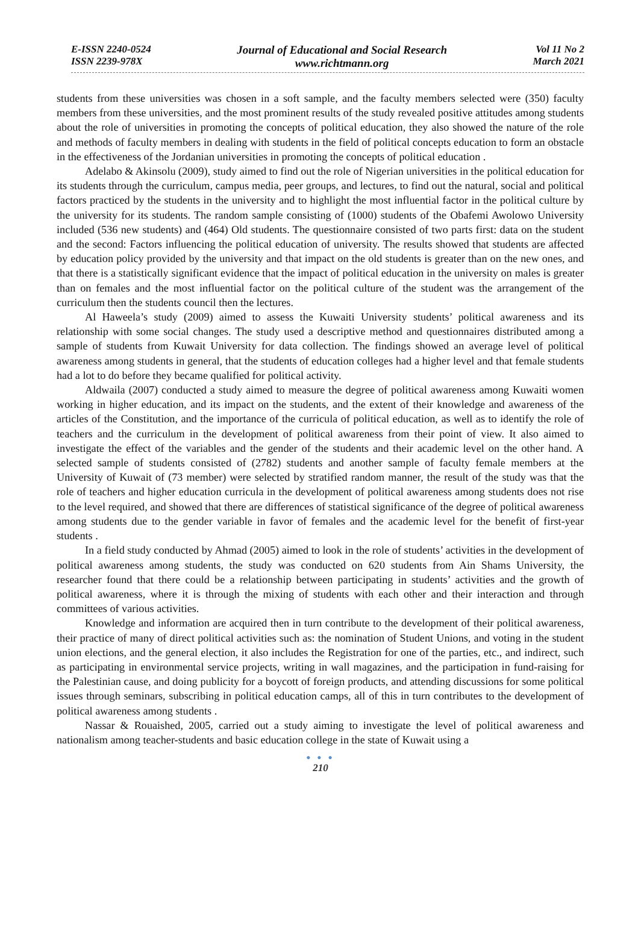E-ISSN 2240-0524
ISSN 2239-978X
Journal of Educational and Social Research
www.richtmann.org
Vol 11 No 2
March 2021
students from these universities was chosen in a soft sample, and the faculty members selected were (350) faculty members from these universities, and the most prominent results of the study revealed positive attitudes among students about the role of universities in promoting the concepts of political education, they also showed the nature of the role and methods of faculty members in dealing with students in the field of political concepts education to form an obstacle in the effectiveness of the Jordanian universities in promoting the concepts of political education .
Adelabo & Akinsolu (2009), study aimed to find out the role of Nigerian universities in the political education for its students through the curriculum, campus media, peer groups, and lectures, to find out the natural, social and political factors practiced by the students in the university and to highlight the most influential factor in the political culture by the university for its students. The random sample consisting of (1000) students of the Obafemi Awolowo University included (536 new students) and (464) Old students. The questionnaire consisted of two parts first: data on the student and the second: Factors influencing the political education of university. The results showed that students are affected by education policy provided by the university and that impact on the old students is greater than on the new ones, and that there is a statistically significant evidence that the impact of political education in the university on males is greater than on females and the most influential factor on the political culture of the student was the arrangement of the curriculum then the students council then the lectures.
Al Haweela’s study (2009) aimed to assess the Kuwaiti University students’ political awareness and its relationship with some social changes. The study used a descriptive method and questionnaires distributed among a sample of students from Kuwait University for data collection. The findings showed an average level of political awareness among students in general, that the students of education colleges had a higher level and that female students had a lot to do before they became qualified for political activity.
Aldwaila (2007) conducted a study aimed to measure the degree of political awareness among Kuwaiti women working in higher education, and its impact on the students, and the extent of their knowledge and awareness of the articles of the Constitution, and the importance of the curricula of political education, as well as to identify the role of teachers and the curriculum in the development of political awareness from their point of view. It also aimed to investigate the effect of the variables and the gender of the students and their academic level on the other hand. A selected sample of students consisted of (2782) students and another sample of faculty female members at the University of Kuwait of (73 member) were selected by stratified random manner, the result of the study was that the role of teachers and higher education curricula in the development of political awareness among students does not rise to the level required, and showed that there are differences of statistical significance of the degree of political awareness among students due to the gender variable in favor of females and the academic level for the benefit of first-year students .
In a field study conducted by Ahmad (2005) aimed to look in the role of students’ activities in the development of political awareness among students, the study was conducted on 620 students from Ain Shams University, the researcher found that there could be a relationship between participating in students’ activities and the growth of political awareness, where it is through the mixing of students with each other and their interaction and through committees of various activities.
Knowledge and information are acquired then in turn contribute to the development of their political awareness, their practice of many of direct political activities such as: the nomination of Student Unions, and voting in the student union elections, and the general election, it also includes the Registration for one of the parties, etc., and indirect, such as participating in environmental service projects, writing in wall magazines, and the participation in fund-raising for the Palestinian cause, and doing publicity for a boycott of foreign products, and attending discussions for some political issues through seminars, subscribing in political education camps, all of this in turn contributes to the development of political awareness among students .
Nassar & Rouaished, 2005, carried out a study aiming to investigate the level of political awareness and nationalism among teacher-students and basic education college in the state of Kuwait using a
● ● ●
210